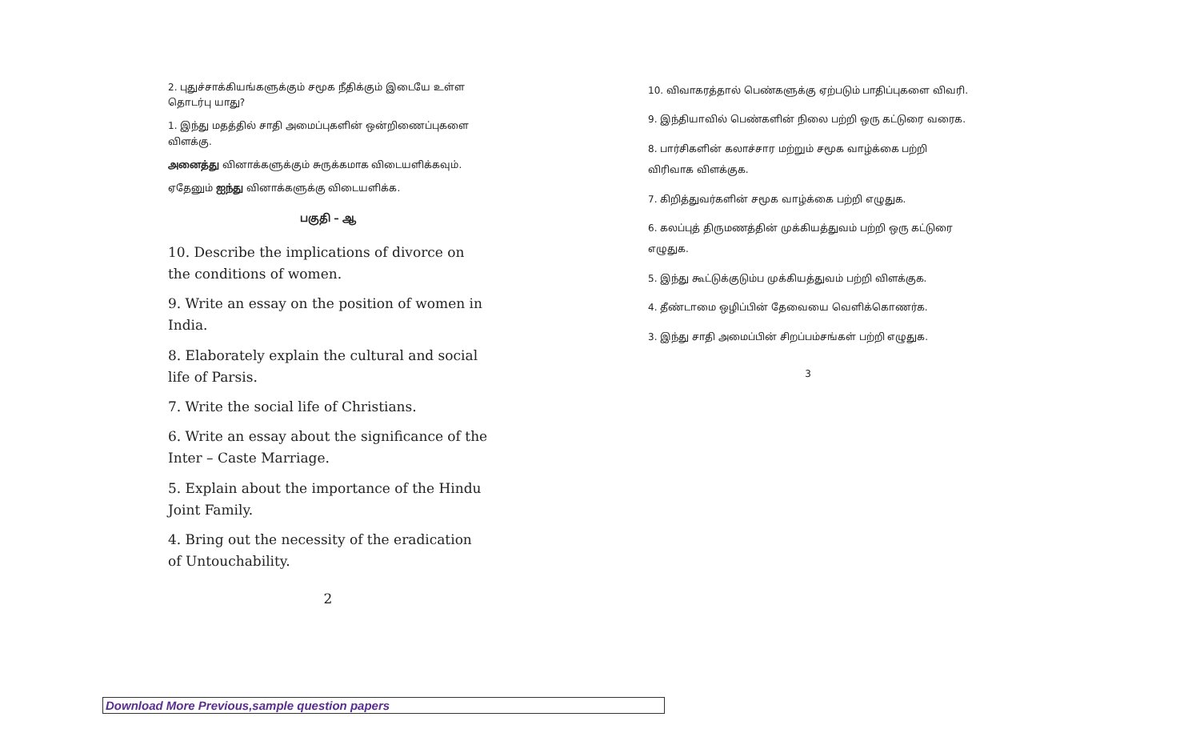2. புதுச்சாக்கியங்களுக்கும் சமூக நீதிக்கும் இடையே உள்ள தொடர்பு யாது?
1. இந்து மதத்தில் சாதி அமைப்புகளின் ஒன்றிணைப்புகளை விளக்கு.
அனைத்து வினாக்களுக்கும் சுருக்கமாக விடையளிக்கவும்.
ஏதேனும் ஐந்து வினாக்களுக்கு விடையளிக்க.
பகுதி – ஆ
10. Describe the implications of divorce on the conditions of women.
9. Write an essay on the position of women in India.
8. Elaborately explain the cultural and social life of Parsis.
7. Write the social life of Christians.
6. Write an essay about the significance of the Inter – Caste Marriage.
5. Explain about the importance of the Hindu Joint Family.
4. Bring out the necessity of the eradication of Untouchability.
2
10. விவாகரத்தால் பெண்களுக்கு ஏற்படும் பாதிப்புகளை விவரி.
9. இந்தியாவில் பெண்களின் நிலை பற்றி ஒரு கட்டுரை வரைக.
8. பார்சிகளின் கலாச்சார மற்றும் சமூக வாழ்க்கை பற்றி விரிவாக விளக்குக.
7. கிறித்துவர்களின் சமூக வாழ்க்கை பற்றி எழுதுக.
6. கலப்புத் திருமணத்தின் முக்கியத்துவம் பற்றி ஒரு கட்டுரை எழுதுக.
5. இந்து கூட்டுக்குடும்ப முக்கியத்துவம் பற்றி விளக்குக.
4. தீண்டாமை ஒழிப்பின் தேவையை வெளிக்கொணர்க.
3. இந்து சாதி அமைப்பின் சிறப்பம்சங்கள் பற்றி எழுதுக.
3
Download More Previous,sample question papers